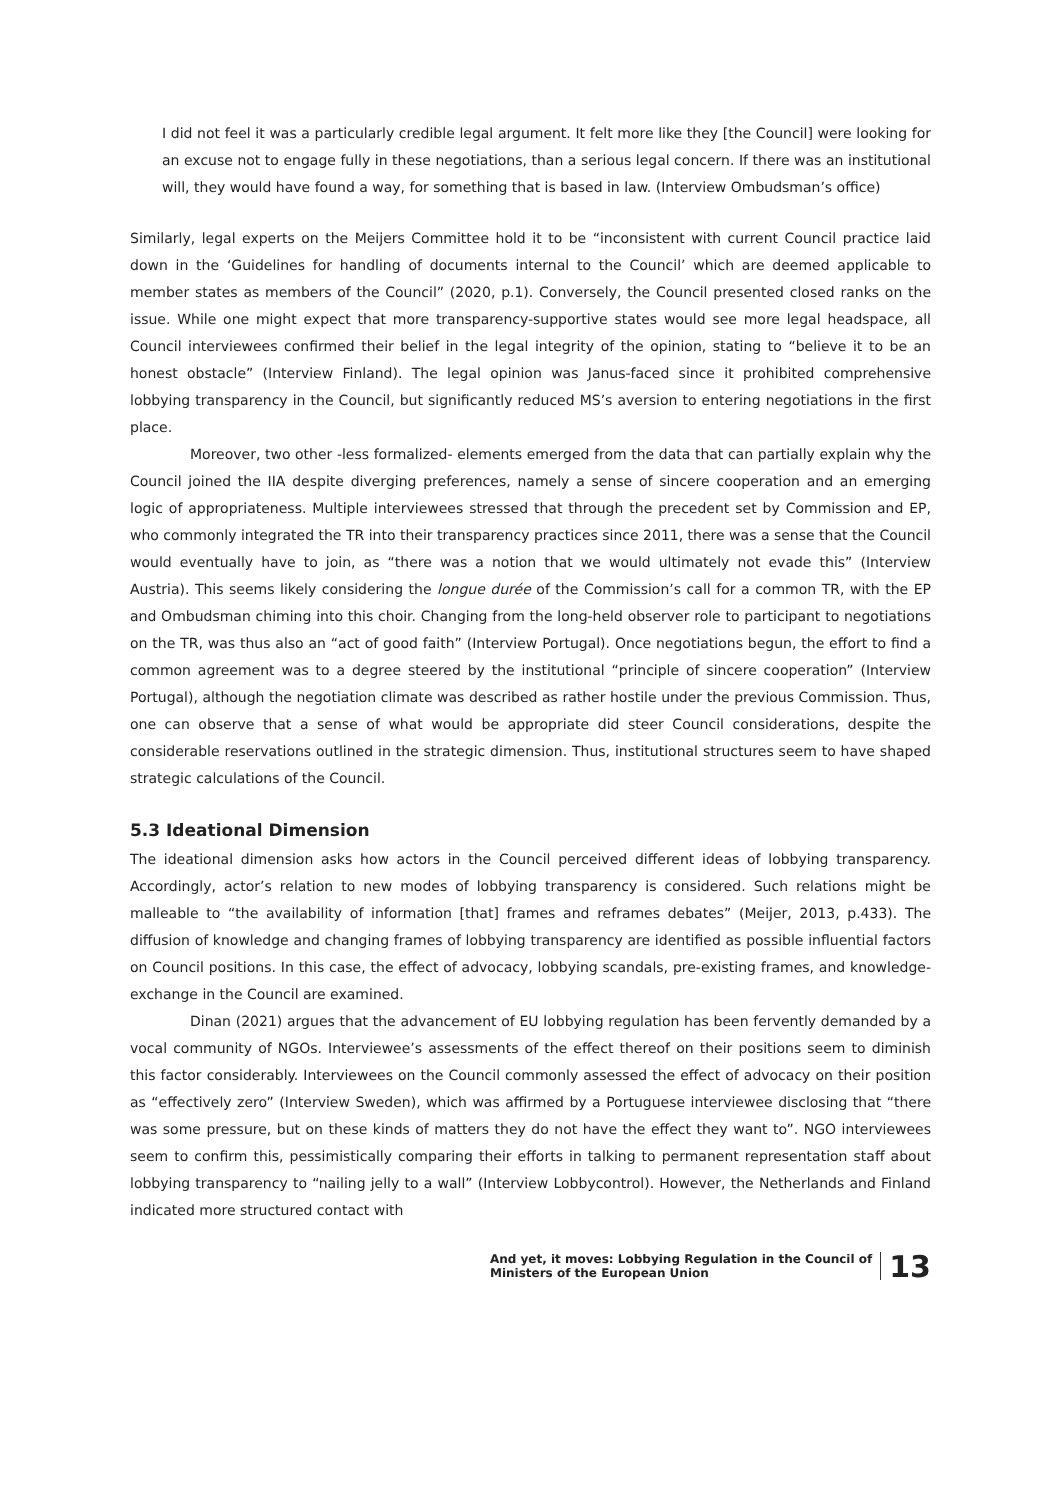I did not feel it was a particularly credible legal argument. It felt more like they [the Council] were looking for an excuse not to engage fully in these negotiations, than a serious legal concern. If there was an institutional will, they would have found a way, for something that is based in law. (Interview Ombudsman’s office)
Similarly, legal experts on the Meijers Committee hold it to be “inconsistent with current Council practice laid down in the ‘Guidelines for handling of documents internal to the Council’ which are deemed applicable to member states as members of the Council” (2020, p.1). Conversely, the Council presented closed ranks on the issue. While one might expect that more transparency-supportive states would see more legal headspace, all Council interviewees confirmed their belief in the legal integrity of the opinion, stating to “believe it to be an honest obstacle” (Interview Finland). The legal opinion was Janus-faced since it prohibited comprehensive lobbying transparency in the Council, but significantly reduced MS’s aversion to entering negotiations in the first place.
Moreover, two other -less formalized- elements emerged from the data that can partially explain why the Council joined the IIA despite diverging preferences, namely a sense of sincere cooperation and an emerging logic of appropriateness. Multiple interviewees stressed that through the precedent set by Commission and EP, who commonly integrated the TR into their transparency practices since 2011, there was a sense that the Council would eventually have to join, as “there was a notion that we would ultimately not evade this” (Interview Austria). This seems likely considering the longue durée of the Commission’s call for a common TR, with the EP and Ombudsman chiming into this choir. Changing from the long-held observer role to participant to negotiations on the TR, was thus also an “act of good faith” (Interview Portugal). Once negotiations begun, the effort to find a common agreement was to a degree steered by the institutional “principle of sincere cooperation” (Interview Portugal), although the negotiation climate was described as rather hostile under the previous Commission. Thus, one can observe that a sense of what would be appropriate did steer Council considerations, despite the considerable reservations outlined in the strategic dimension. Thus, institutional structures seem to have shaped strategic calculations of the Council.
5.3 Ideational Dimension
The ideational dimension asks how actors in the Council perceived different ideas of lobbying transparency. Accordingly, actor’s relation to new modes of lobbying transparency is considered. Such relations might be malleable to “the availability of information [that] frames and reframes debates” (Meijer, 2013, p.433). The diffusion of knowledge and changing frames of lobbying transparency are identified as possible influential factors on Council positions. In this case, the effect of advocacy, lobbying scandals, pre-existing frames, and knowledge-exchange in the Council are examined.
Dinan (2021) argues that the advancement of EU lobbying regulation has been fervently demanded by a vocal community of NGOs. Interviewee’s assessments of the effect thereof on their positions seem to diminish this factor considerably. Interviewees on the Council commonly assessed the effect of advocacy on their position as “effectively zero” (Interview Sweden), which was affirmed by a Portuguese interviewee disclosing that “there was some pressure, but on these kinds of matters they do not have the effect they want to”. NGO interviewees seem to confirm this, pessimistically comparing their efforts in talking to permanent representation staff about lobbying transparency to “nailing jelly to a wall” (Interview Lobbycontrol). However, the Netherlands and Finland indicated more structured contact with
And yet, it moves: Lobbying Regulation in the Council of
Ministers of the European Union
13